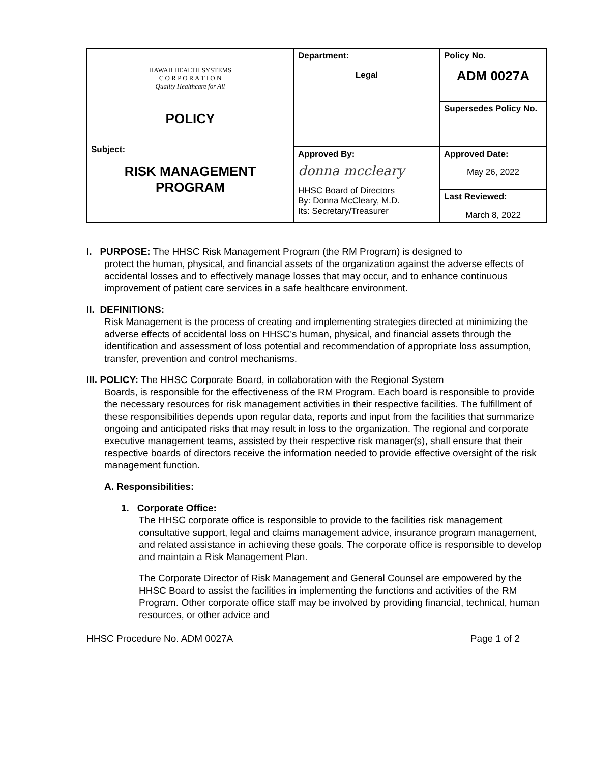| HAWAII HEALTH SYSTEMS C O R P O R A T I O N Quality Healthcare for All POLICY Subject: RISK MANAGEMENT PROGRAM | Department: Legal | Policy No. ADM 0027A |
| | | Supersedes Policy No. |
| | Approved By: donna mccleary HHSC Board of Directors By: Donna McCleary, M.D. Its: Secretary/Treasurer | Approved Date: May 26, 2022 |
| | | Last Reviewed: March 8, 2022 |
I. PURPOSE: The HHSC Risk Management Program (the RM Program) is designed to
protect the human, physical, and financial assets of the organization against the adverse effects of accidental losses and to effectively manage losses that may occur, and to enhance continuous improvement of patient care services in a safe healthcare environment.
II. DEFINITIONS:
Risk Management is the process of creating and implementing strategies directed at minimizing the adverse effects of accidental loss on HHSC’s human, physical, and financial assets through the identification and assessment of loss potential and recommendation of appropriate loss assumption, transfer, prevention and control mechanisms.
III. POLICY: The HHSC Corporate Board, in collaboration with the Regional System
Boards, is responsible for the effectiveness of the RM Program. Each board is responsible to provide the necessary resources for risk management activities in their respective facilities. The fulfillment of these responsibilities depends upon regular data, reports and input from the facilities that summarize ongoing and anticipated risks that may result in loss to the organization. The regional and corporate executive management teams, assisted by their respective risk manager(s), shall ensure that their respective boards of directors receive the information needed to provide effective oversight of the risk management function.
A. Responsibilities:
1. Corporate Office:
The HHSC corporate office is responsible to provide to the facilities risk management consultative support, legal and claims management advice, insurance program management, and related assistance in achieving these goals. The corporate office is responsible to develop and maintain a Risk Management Plan.
The Corporate Director of Risk Management and General Counsel are empowered by the HHSC Board to assist the facilities in implementing the functions and activities of the RM Program. Other corporate office staff may be involved by providing financial, technical, human resources, or other advice and
HHSC Procedure No. ADM 0027A Page 1 of 2